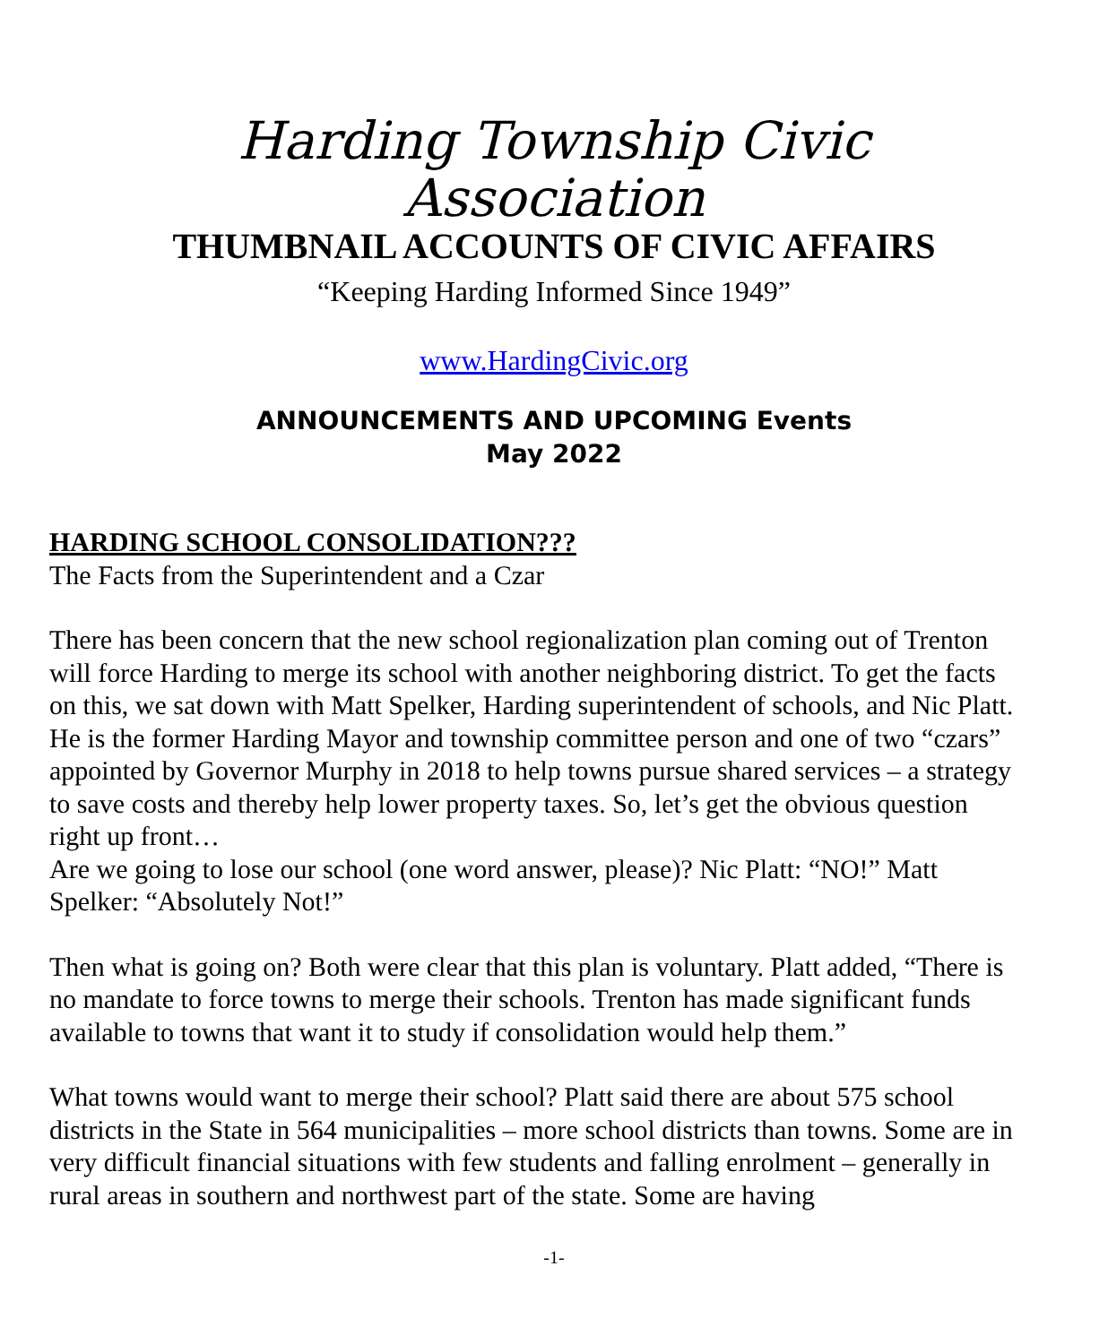Harding Township Civic Association
THUMBNAIL ACCOUNTS OF CIVIC AFFAIRS
“Keeping Harding Informed Since 1949”
www.HardingCivic.org
ANNOUNCEMENTS AND UPCOMING Events
May 2022
HARDING SCHOOL CONSOLIDATION???
The Facts from the Superintendent and a Czar
There has been concern that the new school regionalization plan coming out of Trenton will force Harding to merge its school with another neighboring district. To get the facts on this, we sat down with Matt Spelker, Harding superintendent of schools, and Nic Platt. He is the former Harding Mayor and township committee person and one of two “czars” appointed by Governor Murphy in 2018 to help towns pursue shared services – a strategy to save costs and thereby help lower property taxes. So, let’s get the obvious question right up front…
Are we going to lose our school (one word answer, please)? Nic Platt: “NO!” Matt Spelker: “Absolutely Not!”
Then what is going on? Both were clear that this plan is voluntary. Platt added, “There is no mandate to force towns to merge their schools. Trenton has made significant funds available to towns that want it to study if consolidation would help them.”
What towns would want to merge their school? Platt said there are about 575 school districts in the State in 564 municipalities – more school districts than towns. Some are in very difficult financial situations with few students and falling enrolment – generally in rural areas in southern and northwest part of the state. Some are having
-1-